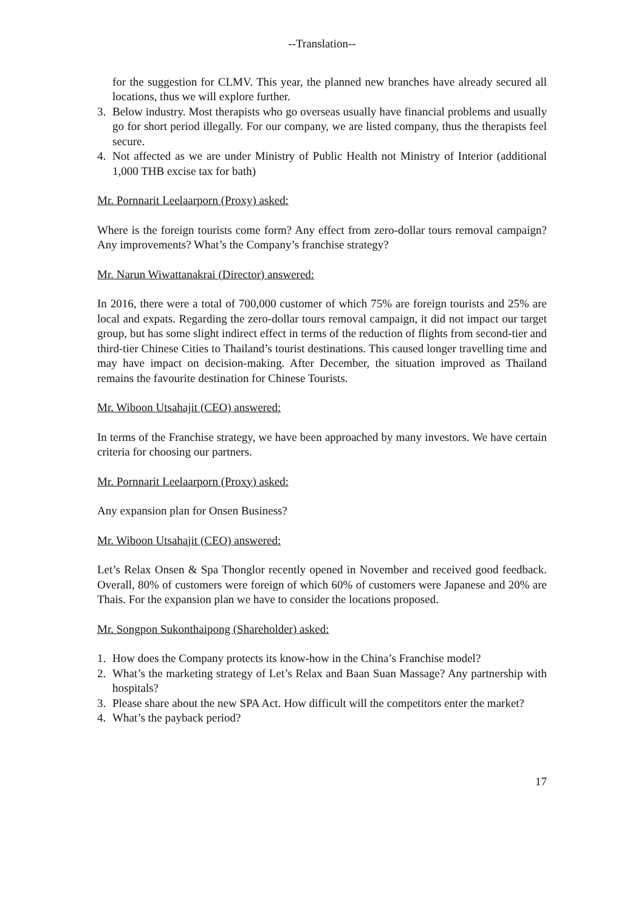--Translation--
for the suggestion for CLMV. This year, the planned new branches have already secured all locations, thus we will explore further.
3. Below industry. Most therapists who go overseas usually have financial problems and usually go for short period illegally. For our company, we are listed company, thus the therapists feel secure.
4. Not affected as we are under Ministry of Public Health not Ministry of Interior (additional 1,000 THB excise tax for bath)
Mr. Pornnarit Leelaarporn (Proxy) asked:
Where is the foreign tourists come form? Any effect from zero-dollar tours removal campaign? Any improvements? What’s the Company’s franchise strategy?
Mr. Narun Wiwattanakrai (Director) answered:
In 2016, there were a total of 700,000 customer of which 75% are foreign tourists and 25% are local and expats. Regarding the zero-dollar tours removal campaign, it did not impact our target group, but has some slight indirect effect in terms of the reduction of flights from second-tier and third-tier Chinese Cities to Thailand’s tourist destinations. This caused longer travelling time and may have impact on decision-making. After December, the situation improved as Thailand remains the favourite destination for Chinese Tourists.
Mr. Wiboon Utsahajit (CEO) answered:
In terms of the Franchise strategy, we have been approached by many investors. We have certain criteria for choosing our partners.
Mr. Pornnarit Leelaarporn (Proxy) asked:
Any expansion plan for Onsen Business?
Mr. Wiboon Utsahajit (CEO) answered:
Let’s Relax Onsen & Spa Thonglor recently opened in November and received good feedback. Overall, 80% of customers were foreign of which 60% of customers were Japanese and 20% are Thais. For the expansion plan we have to consider the locations proposed.
Mr. Songpon Sukonthaipong (Shareholder) asked:
1. How does the Company protects its know-how in the China’s Franchise model?
2. What’s the marketing strategy of Let’s Relax and Baan Suan Massage? Any partnership with hospitals?
3. Please share about the new SPA Act. How difficult will the competitors enter the market?
4. What’s the payback period?
17